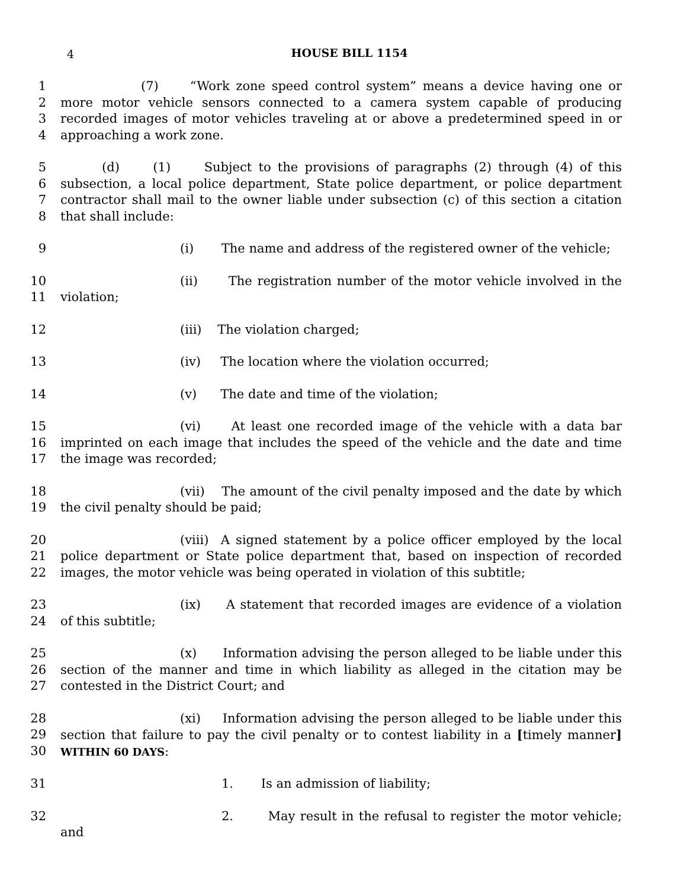4
HOUSE BILL 1154
1
2
3
4
(7) “Work zone speed control system” means a device having one or more motor vehicle sensors connected to a camera system capable of producing recorded images of motor vehicles traveling at or above a predetermined speed in or approaching a work zone.
5
6
7
8
(d) (1) Subject to the provisions of paragraphs (2) through (4) of this subsection, a local police department, State police department, or police department contractor shall mail to the owner liable under subsection (c) of this section a citation that shall include:
9 (i) The name and address of the registered owner of the vehicle;
10
11
(ii) The registration number of the motor vehicle involved in the violation;
12 (iii) The violation charged;
13 (iv) The location where the violation occurred;
14 (v) The date and time of the violation;
15
16
17
(vi) At least one recorded image of the vehicle with a data bar imprinted on each image that includes the speed of the vehicle and the date and time the image was recorded;
18
19
(vii) The amount of the civil penalty imposed and the date by which the civil penalty should be paid;
20
21
22
(viii) A signed statement by a police officer employed by the local police department or State police department that, based on inspection of recorded images, the motor vehicle was being operated in violation of this subtitle;
23
24
(ix) A statement that recorded images are evidence of a violation of this subtitle;
25
26
27
(x) Information advising the person alleged to be liable under this section of the manner and time in which liability as alleged in the citation may be contested in the District Court; and
28
29
30
(xi) Information advising the person alleged to be liable under this section that failure to pay the civil penalty or to contest liability in a [timely manner] WITHIN 60 DAYS:
31 1. Is an admission of liability;
32 2. May result in the refusal to register the motor vehicle; and